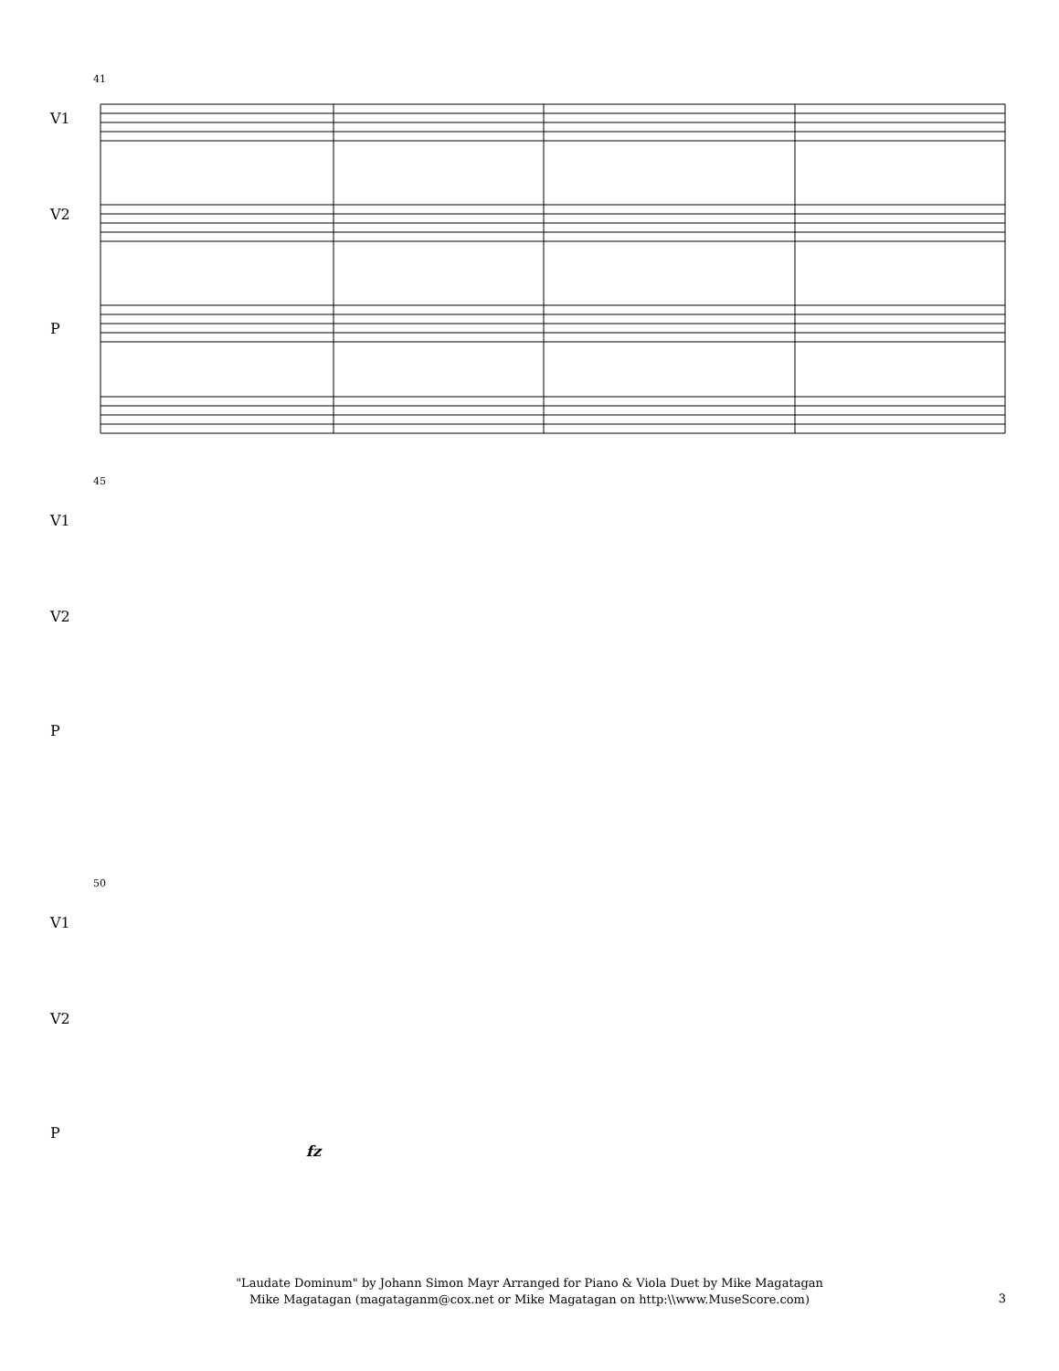41
V1
V2
P
45
V1
V2
P
50
V1
V2
P
fz
"Laudate Dominum" by Johann Simon Mayr Arranged for Piano & Viola Duet by Mike Magatagan
Mike Magatagan (magataganm@cox.net or Mike Magatagan on http:\\www.MuseScore.com)
3